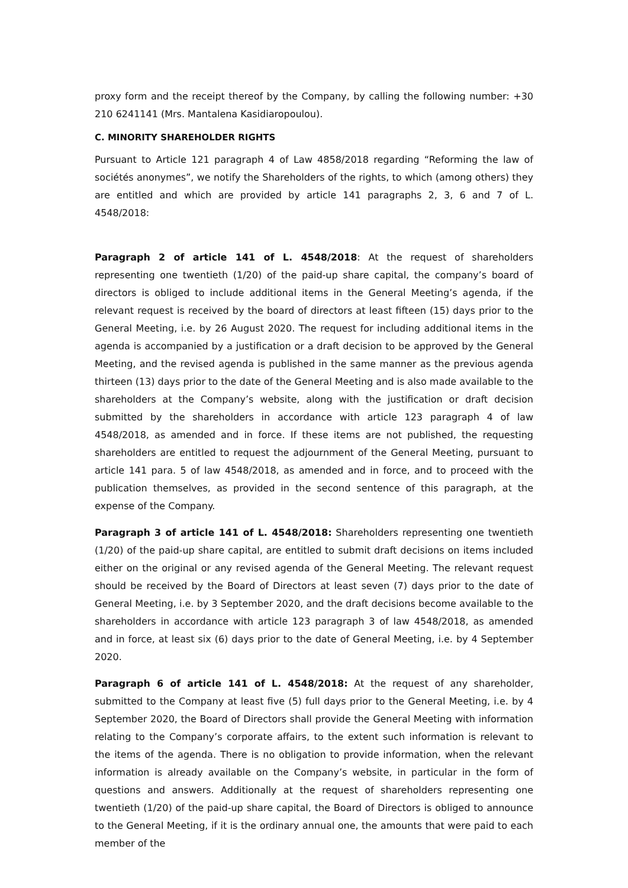proxy form and the receipt thereof by the Company, by calling the following number: +30 210 6241141 (Mrs. Mantalena Kasidiaropoulou).
C. MINORITY SHAREHOLDER RIGHTS
Pursuant to Article 121 paragraph 4 of Law 4858/2018 regarding “Reforming the law of sociétés anonymes”, we notify the Shareholders of the rights, to which (among others) they are entitled and which are provided by article 141 paragraphs 2, 3, 6 and 7 of L. 4548/2018:
Paragraph 2 of article 141 of L. 4548/2018: At the request of shareholders representing one twentieth (1/20) of the paid-up share capital, the company’s board of directors is obliged to include additional items in the General Meeting’s agenda, if the relevant request is received by the board of directors at least fifteen (15) days prior to the General Meeting, i.e. by 26 August 2020. The request for including additional items in the agenda is accompanied by a justification or a draft decision to be approved by the General Meeting, and the revised agenda is published in the same manner as the previous agenda thirteen (13) days prior to the date of the General Meeting and is also made available to the shareholders at the Company’s website, along with the justification or draft decision submitted by the shareholders in accordance with article 123 paragraph 4 of law 4548/2018, as amended and in force. If these items are not published, the requesting shareholders are entitled to request the adjournment of the General Meeting, pursuant to article 141 para. 5 of law 4548/2018, as amended and in force, and to proceed with the publication themselves, as provided in the second sentence of this paragraph, at the expense of the Company.
Paragraph 3 of article 141 of L. 4548/2018: Shareholders representing one twentieth (1/20) of the paid-up share capital, are entitled to submit draft decisions on items included either on the original or any revised agenda of the General Meeting. The relevant request should be received by the Board of Directors at least seven (7) days prior to the date of General Meeting, i.e. by 3 September 2020, and the draft decisions become available to the shareholders in accordance with article 123 paragraph 3 of law 4548/2018, as amended and in force, at least six (6) days prior to the date of General Meeting, i.e. by 4 September 2020.
Paragraph 6 of article 141 of L. 4548/2018: At the request of any shareholder, submitted to the Company at least five (5) full days prior to the General Meeting, i.e. by 4 September 2020, the Board of Directors shall provide the General Meeting with information relating to the Company’s corporate affairs, to the extent such information is relevant to the items of the agenda. There is no obligation to provide information, when the relevant information is already available on the Company’s website, in particular in the form of questions and answers. Additionally at the request of shareholders representing one twentieth (1/20) of the paid-up share capital, the Board of Directors is obliged to announce to the General Meeting, if it is the ordinary annual one, the amounts that were paid to each member of the